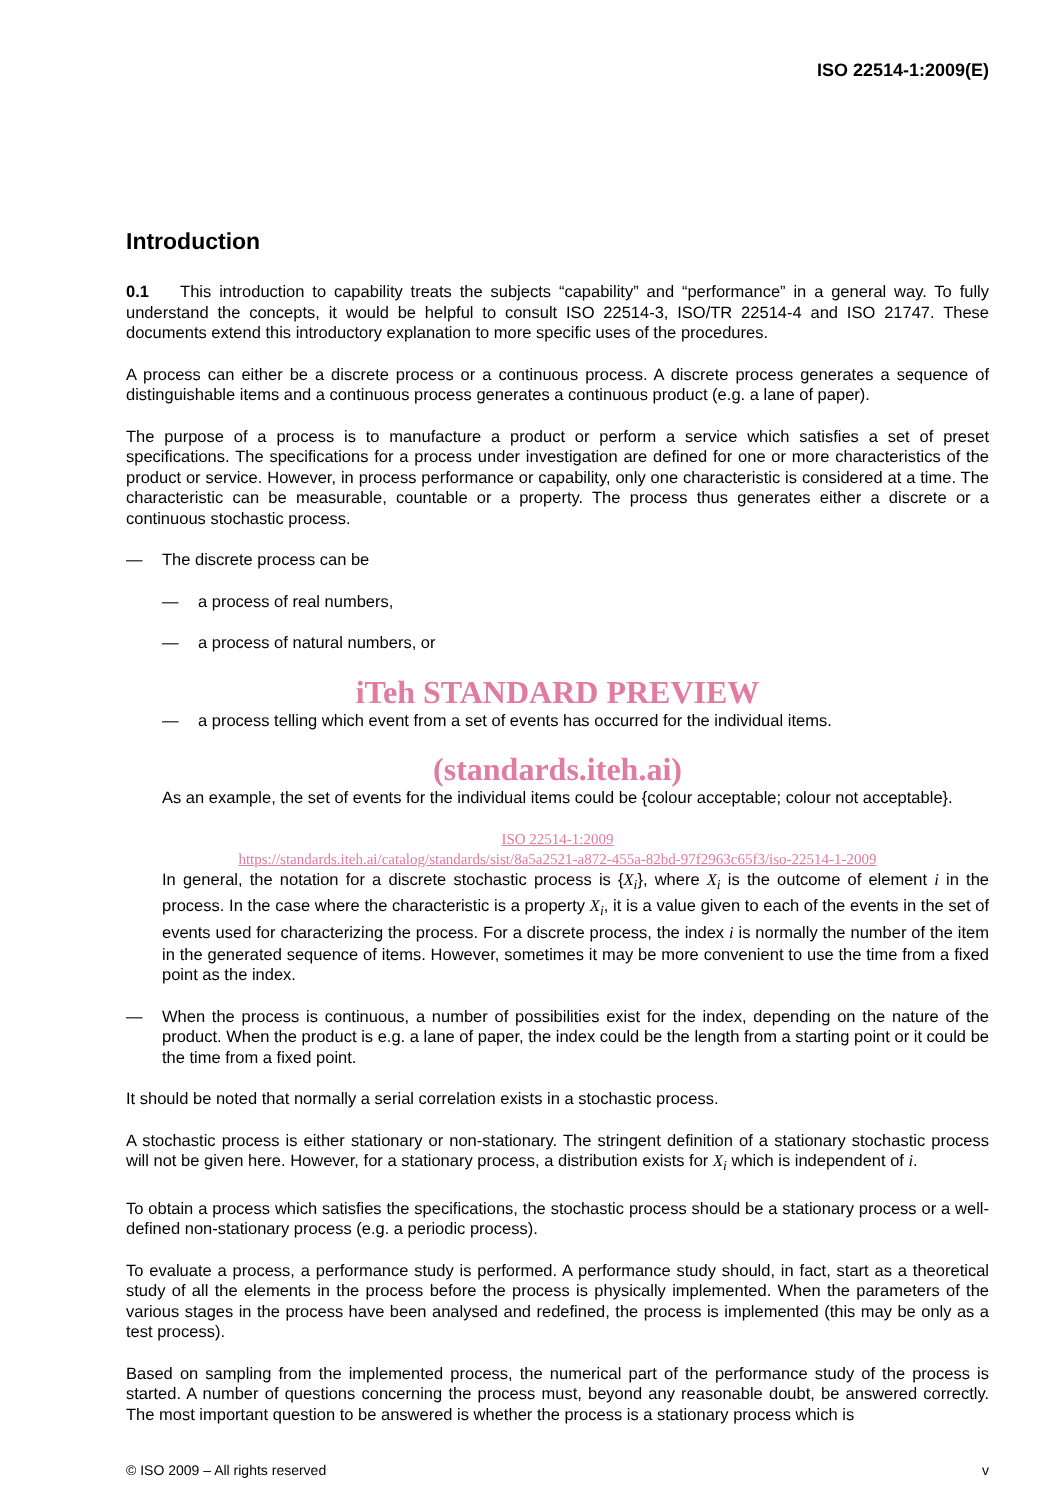ISO 22514-1:2009(E)
Introduction
0.1 This introduction to capability treats the subjects “capability” and “performance” in a general way. To fully understand the concepts, it would be helpful to consult ISO 22514-3, ISO/TR 22514-4 and ISO 21747. These documents extend this introductory explanation to more specific uses of the procedures.
A process can either be a discrete process or a continuous process. A discrete process generates a sequence of distinguishable items and a continuous process generates a continuous product (e.g. a lane of paper).
The purpose of a process is to manufacture a product or perform a service which satisfies a set of preset specifications. The specifications for a process under investigation are defined for one or more characteristics of the product or service. However, in process performance or capability, only one characteristic is considered at a time. The characteristic can be measurable, countable or a property. The process thus generates either a discrete or a continuous stochastic process.
— The discrete process can be
— a process of real numbers,
— a process of natural numbers, or
iTeh STANDARD PREVIEW
— a process telling which event from a set of events has occurred for the individual items.
(standards.iteh.ai)
As an example, the set of events for the individual items could be {colour acceptable; colour not acceptable}.
ISO 22514-1:2009
https://standards.iteh.ai/catalog/standards/sist/8a5a2521-a872-455a-82bd-97f2963c65f3/iso-22514-1-2009
In general, the notation for a discrete stochastic process is {X<sub>i</sub>}, where X<sub>i</sub> is the outcome of element i in the process. In the case where the characteristic is a property X<sub>i</sub>, it is a value given to each of the events in the set of events used for characterizing the process. For a discrete process, the index i is normally the number of the item in the generated sequence of items. However, sometimes it may be more convenient to use the time from a fixed point as the index.
— When the process is continuous, a number of possibilities exist for the index, depending on the nature of the product. When the product is e.g. a lane of paper, the index could be the length from a starting point or it could be the time from a fixed point.
It should be noted that normally a serial correlation exists in a stochastic process.
A stochastic process is either stationary or non-stationary. The stringent definition of a stationary stochastic process will not be given here. However, for a stationary process, a distribution exists for X<sub>i</sub> which is independent of i.
To obtain a process which satisfies the specifications, the stochastic process should be a stationary process or a well-defined non-stationary process (e.g. a periodic process).
To evaluate a process, a performance study is performed. A performance study should, in fact, start as a theoretical study of all the elements in the process before the process is physically implemented. When the parameters of the various stages in the process have been analysed and redefined, the process is implemented (this may be only as a test process).
Based on sampling from the implemented process, the numerical part of the performance study of the process is started. A number of questions concerning the process must, beyond any reasonable doubt, be answered correctly. The most important question to be answered is whether the process is a stationary process which is
© ISO 2009 – All rights reserved v